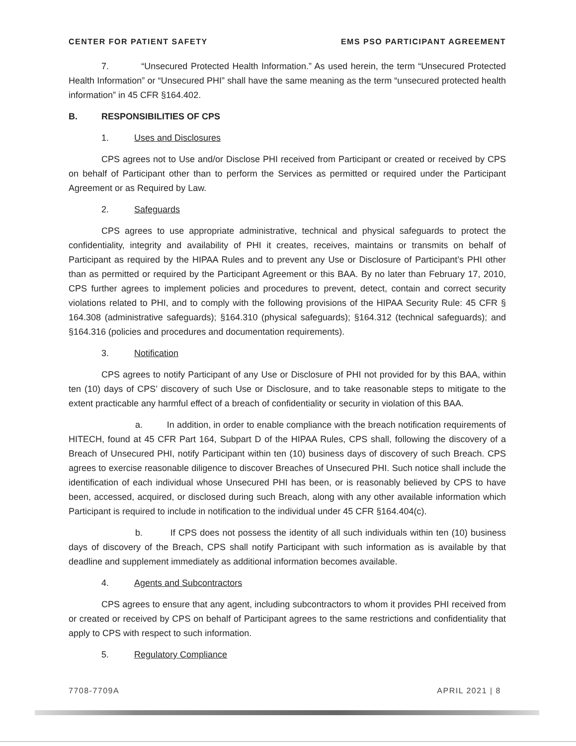CENTER FOR PATIENT SAFETY EMS PSO PARTICIPANT AGREEMENT
7. “Unsecured Protected Health Information.” As used herein, the term “Unsecured Protected Health Information” or “Unsecured PHI” shall have the same meaning as the term “unsecured protected health information” in 45 CFR §164.402.
B. RESPONSIBILITIES OF CPS
1. Uses and Disclosures
CPS agrees not to Use and/or Disclose PHI received from Participant or created or received by CPS on behalf of Participant other than to perform the Services as permitted or required under the Participant Agreement or as Required by Law.
2. Safeguards
CPS agrees to use appropriate administrative, technical and physical safeguards to protect the confidentiality, integrity and availability of PHI it creates, receives, maintains or transmits on behalf of Participant as required by the HIPAA Rules and to prevent any Use or Disclosure of Participant’s PHI other than as permitted or required by the Participant Agreement or this BAA. By no later than February 17, 2010, CPS further agrees to implement policies and procedures to prevent, detect, contain and correct security violations related to PHI, and to comply with the following provisions of the HIPAA Security Rule: 45 CFR § 164.308 (administrative safeguards); §164.310 (physical safeguards); §164.312 (technical safeguards); and §164.316 (policies and procedures and documentation requirements).
3. Notification
CPS agrees to notify Participant of any Use or Disclosure of PHI not provided for by this BAA, within ten (10) days of CPS’ discovery of such Use or Disclosure, and to take reasonable steps to mitigate to the extent practicable any harmful effect of a breach of confidentiality or security in violation of this BAA.
a. In addition, in order to enable compliance with the breach notification requirements of HITECH, found at 45 CFR Part 164, Subpart D of the HIPAA Rules, CPS shall, following the discovery of a Breach of Unsecured PHI, notify Participant within ten (10) business days of discovery of such Breach. CPS agrees to exercise reasonable diligence to discover Breaches of Unsecured PHI. Such notice shall include the identification of each individual whose Unsecured PHI has been, or is reasonably believed by CPS to have been, accessed, acquired, or disclosed during such Breach, along with any other available information which Participant is required to include in notification to the individual under 45 CFR §164.404(c).
b. If CPS does not possess the identity of all such individuals within ten (10) business days of discovery of the Breach, CPS shall notify Participant with such information as is available by that deadline and supplement immediately as additional information becomes available.
4. Agents and Subcontractors
CPS agrees to ensure that any agent, including subcontractors to whom it provides PHI received from or created or received by CPS on behalf of Participant agrees to the same restrictions and confidentiality that apply to CPS with respect to such information.
5. Regulatory Compliance
7708-7709A APRIL 2021 | 8